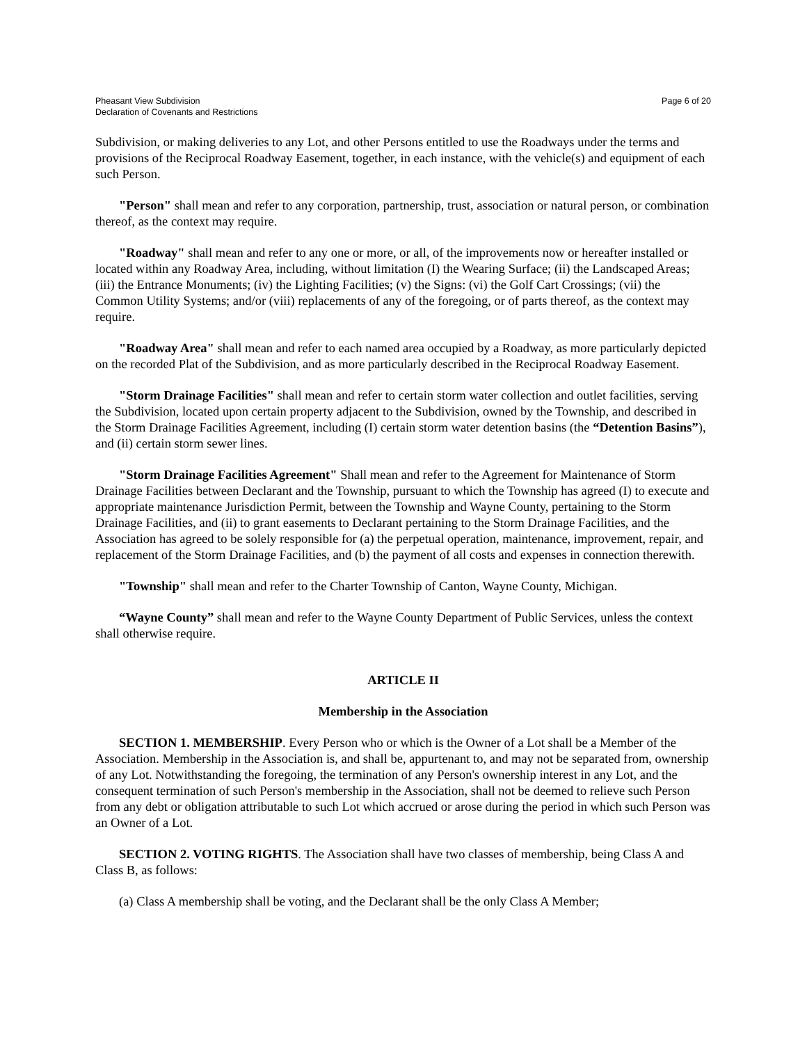Pheasant View Subdivision
Declaration of Covenants and Restrictions
Page 6 of 20
Subdivision, or making deliveries to any Lot, and other Persons entitled to use the Roadways under the terms and provisions of the Reciprocal Roadway Easement, together, in each instance, with the vehicle(s) and equipment of each such Person.
"Person" shall mean and refer to any corporation, partnership, trust, association or natural person, or combination thereof, as the context may require.
"Roadway" shall mean and refer to any one or more, or all, of the improvements now or hereafter installed or located within any Roadway Area, including, without limitation (I) the Wearing Surface; (ii) the Landscaped Areas; (iii) the Entrance Monuments; (iv) the Lighting Facilities; (v) the Signs: (vi) the Golf Cart Crossings; (vii) the Common Utility Systems; and/or (viii) replacements of any of the foregoing, or of parts thereof, as the context may require.
"Roadway Area" shall mean and refer to each named area occupied by a Roadway, as more particularly depicted on the recorded Plat of the Subdivision, and as more particularly described in the Reciprocal Roadway Easement.
"Storm Drainage Facilities" shall mean and refer to certain storm water collection and outlet facilities, serving the Subdivision, located upon certain property adjacent to the Subdivision, owned by the Township, and described in the Storm Drainage Facilities Agreement, including (I) certain storm water detention basins (the “Detention Basins”), and (ii) certain storm sewer lines.
"Storm Drainage Facilities Agreement" Shall mean and refer to the Agreement for Maintenance of Storm Drainage Facilities between Declarant and the Township, pursuant to which the Township has agreed (I) to execute and appropriate maintenance Jurisdiction Permit, between the Township and Wayne County, pertaining to the Storm Drainage Facilities, and (ii) to grant easements to Declarant pertaining to the Storm Drainage Facilities, and the Association has agreed to be solely responsible for (a) the perpetual operation, maintenance, improvement, repair, and replacement of the Storm Drainage Facilities, and (b) the payment of all costs and expenses in connection therewith.
"Township" shall mean and refer to the Charter Township of Canton, Wayne County, Michigan.
“Wayne County” shall mean and refer to the Wayne County Department of Public Services, unless the context shall otherwise require.
ARTICLE II
Membership in the Association
SECTION 1. MEMBERSHIP. Every Person who or which is the Owner of a Lot shall be a Member of the Association. Membership in the Association is, and shall be, appurtenant to, and may not be separated from, ownership of any Lot. Notwithstanding the foregoing, the termination of any Person's ownership interest in any Lot, and the consequent termination of such Person's membership in the Association, shall not be deemed to relieve such Person from any debt or obligation attributable to such Lot which accrued or arose during the period in which such Person was an Owner of a Lot.
SECTION 2. VOTING RIGHTS. The Association shall have two classes of membership, being Class A and Class B, as follows:
(a) Class A membership shall be voting, and the Declarant shall be the only Class A Member;